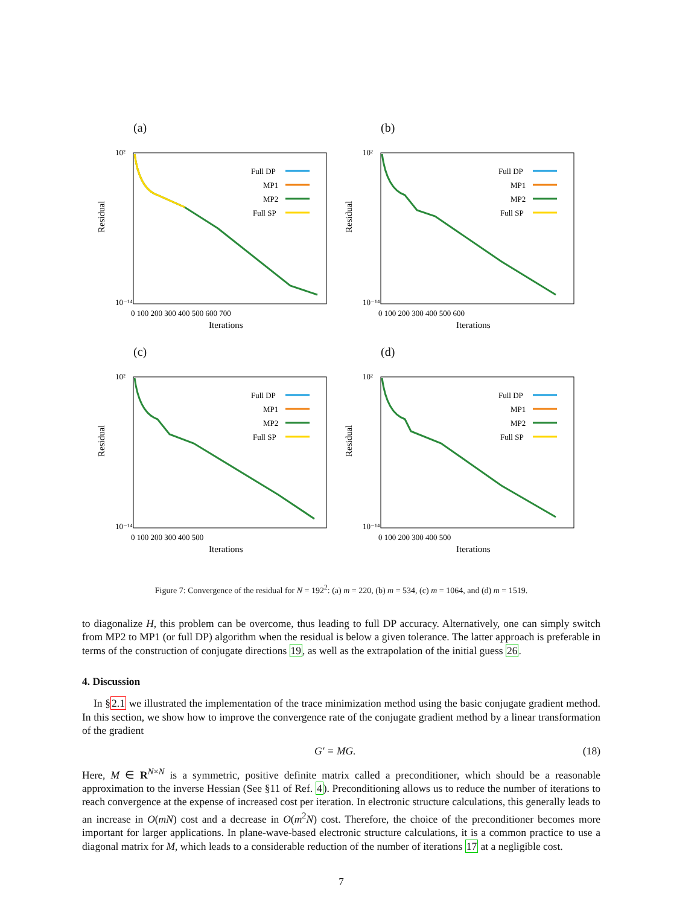(a)
Residual
Full DP
MP1
MP2
Full SP
10²
10⁻¹⁴
0 100 200 300 400 500 600 700
Iterations
(b)
Residual
Full DP
MP1
MP2
Full SP
10²
10⁻¹⁴
0 100 200 300 400 500 600
Iterations
(c)
Residual
Full DP
MP1
MP2
Full SP
10²
10⁻¹⁴
0 100 200 300 400 500
Iterations
(d)
Residual
Full DP
MP1
MP2
Full SP
10²
10⁻¹⁴
0 100 200 300 400 500
Iterations
Figure 7: Convergence of the residual for N = 192<sup>2</sup>: (a) m = 220, (b) m = 534, (c) m = 1064, and (d) m = 1519.
to diagonalize H, this problem can be overcome, thus leading to full DP accuracy. Alternatively, one can simply switch from MP2 to MP1 (or full DP) algorithm when the residual is below a given tolerance. The latter approach is preferable in terms of the construction of conjugate directions 19, as well as the extrapolation of the initial guess 26.
4. Discussion
In §2.1 we illustrated the implementation of the trace minimization method using the basic conjugate gradient method. In this section, we show how to improve the convergence rate of the conjugate gradient method by a linear transformation of the gradient
G′ = MG. (18)
Here, M ∈ R<sup>N×N</sup> is a symmetric, positive definite matrix called a preconditioner, which should be a reasonable approximation to the inverse Hessian (See §11 of Ref. 4). Preconditioning allows us to reduce the number of iterations to reach convergence at the expense of increased cost per iteration. In electronic structure calculations, this generally leads to an increase in O(mN) cost and a decrease in O(m<sup>2</sup>N) cost. Therefore, the choice of the preconditioner becomes more important for larger applications. In plane-wave-based electronic structure calculations, it is a common practice to use a diagonal matrix for M, which leads to a considerable reduction of the number of iterations 17 at a negligible cost.
7